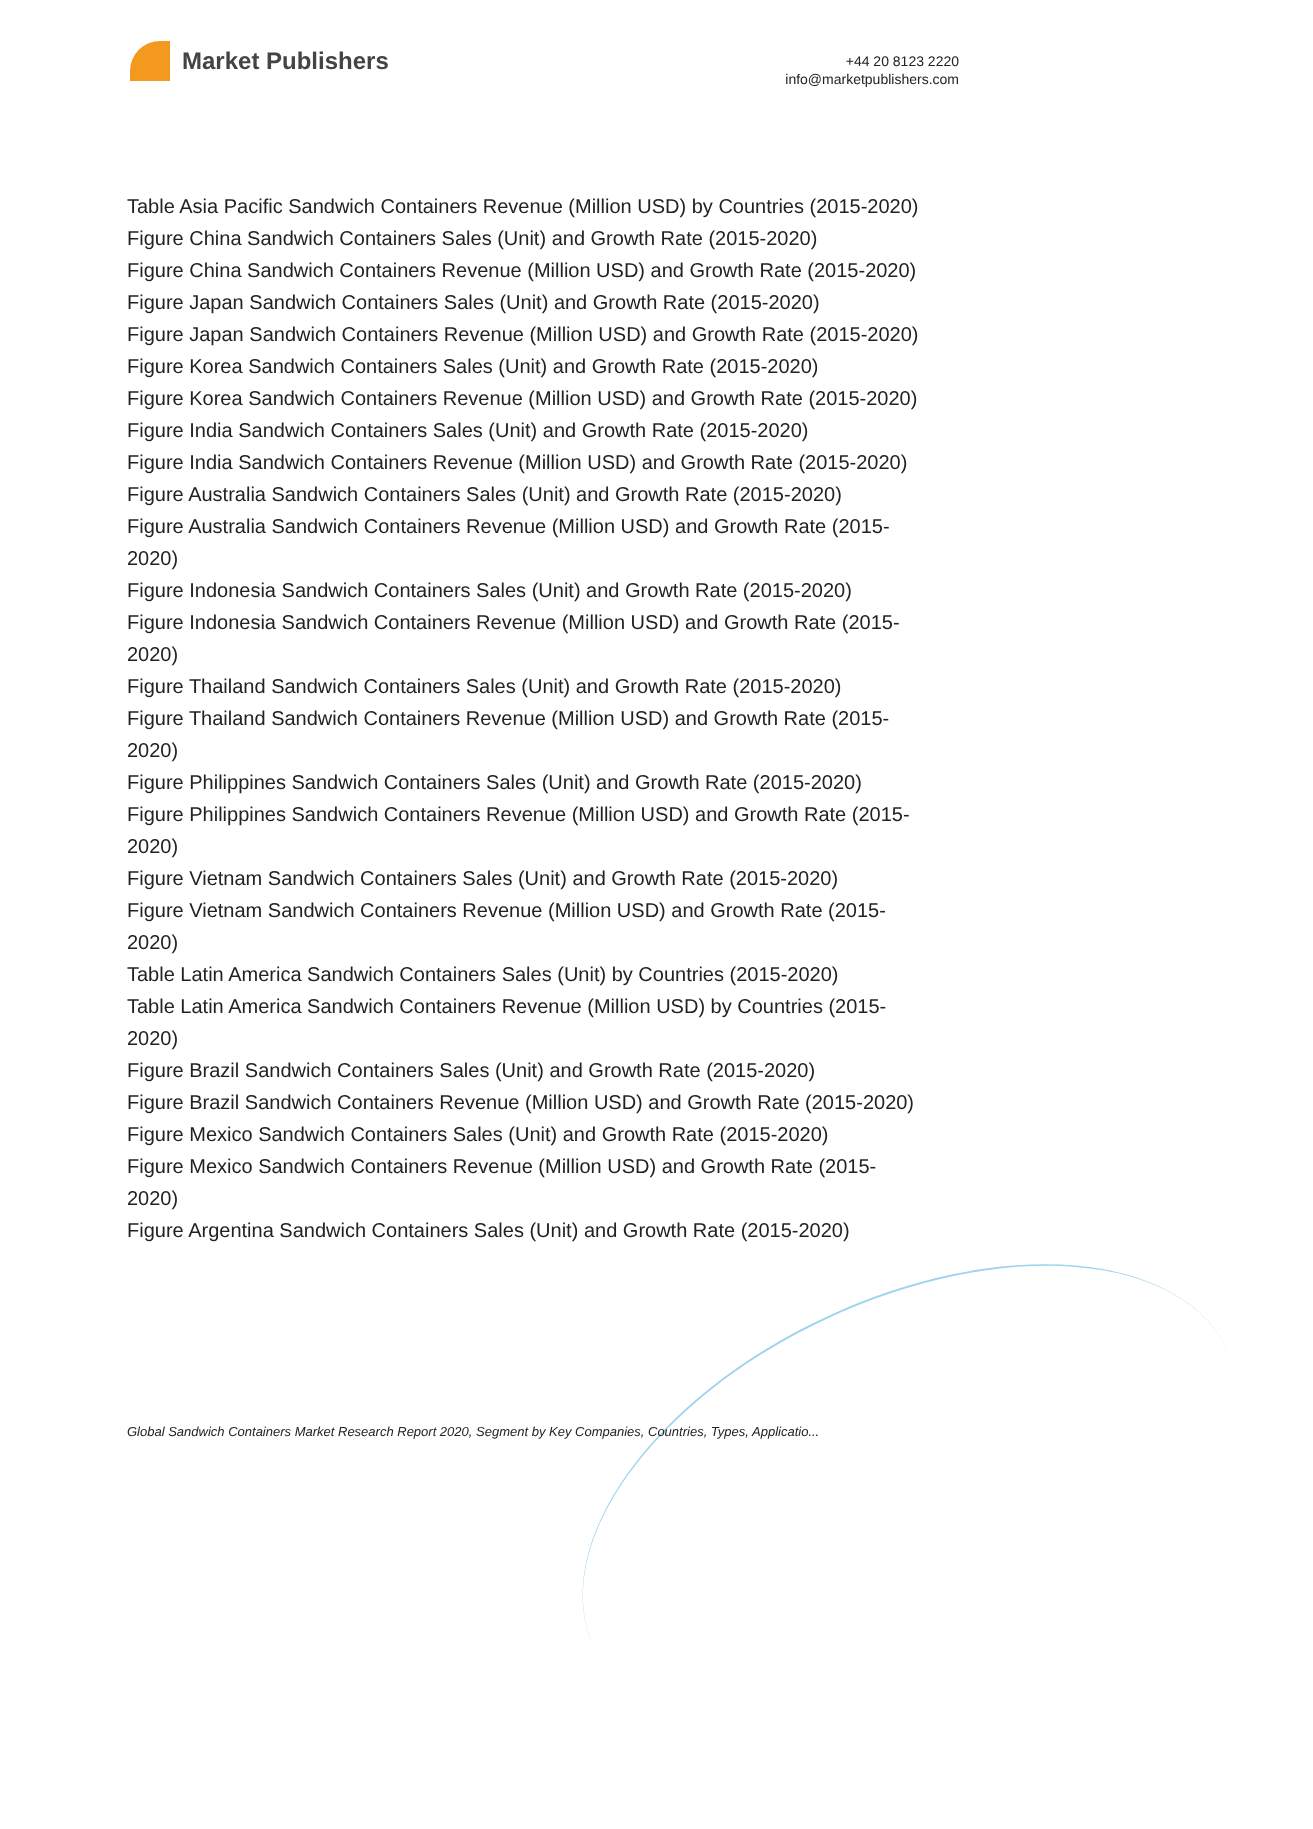Market Publishers
+44 20 8123 2220
info@marketpublishers.com
Table Asia Pacific Sandwich Containers Revenue (Million USD) by Countries (2015-2020)
Figure China Sandwich Containers Sales (Unit) and Growth Rate (2015-2020)
Figure China Sandwich Containers Revenue (Million USD) and Growth Rate (2015-2020)
Figure Japan Sandwich Containers Sales (Unit) and Growth Rate (2015-2020)
Figure Japan Sandwich Containers Revenue (Million USD) and Growth Rate (2015-2020)
Figure Korea Sandwich Containers Sales (Unit) and Growth Rate (2015-2020)
Figure Korea Sandwich Containers Revenue (Million USD) and Growth Rate (2015-2020)
Figure India Sandwich Containers Sales (Unit) and Growth Rate (2015-2020)
Figure India Sandwich Containers Revenue (Million USD) and Growth Rate (2015-2020)
Figure Australia Sandwich Containers Sales (Unit) and Growth Rate (2015-2020)
Figure Australia Sandwich Containers Revenue (Million USD) and Growth Rate (2015-2020)
Figure Indonesia Sandwich Containers Sales (Unit) and Growth Rate (2015-2020)
Figure Indonesia Sandwich Containers Revenue (Million USD) and Growth Rate (2015-2020)
Figure Thailand Sandwich Containers Sales (Unit) and Growth Rate (2015-2020)
Figure Thailand Sandwich Containers Revenue (Million USD) and Growth Rate (2015-2020)
Figure Philippines Sandwich Containers Sales (Unit) and Growth Rate (2015-2020)
Figure Philippines Sandwich Containers Revenue (Million USD) and Growth Rate (2015-2020)
Figure Vietnam Sandwich Containers Sales (Unit) and Growth Rate (2015-2020)
Figure Vietnam Sandwich Containers Revenue (Million USD) and Growth Rate (2015-2020)
Table Latin America Sandwich Containers Sales (Unit) by Countries (2015-2020)
Table Latin America Sandwich Containers Revenue (Million USD) by Countries (2015-2020)
Figure Brazil Sandwich Containers Sales (Unit) and Growth Rate (2015-2020)
Figure Brazil Sandwich Containers Revenue (Million USD) and Growth Rate (2015-2020)
Figure Mexico Sandwich Containers Sales (Unit) and Growth Rate (2015-2020)
Figure Mexico Sandwich Containers Revenue (Million USD) and Growth Rate (2015-2020)
Figure Argentina Sandwich Containers Sales (Unit) and Growth Rate (2015-2020)
Global Sandwich Containers Market Research Report 2020, Segment by Key Companies, Countries, Types, Applicatio...